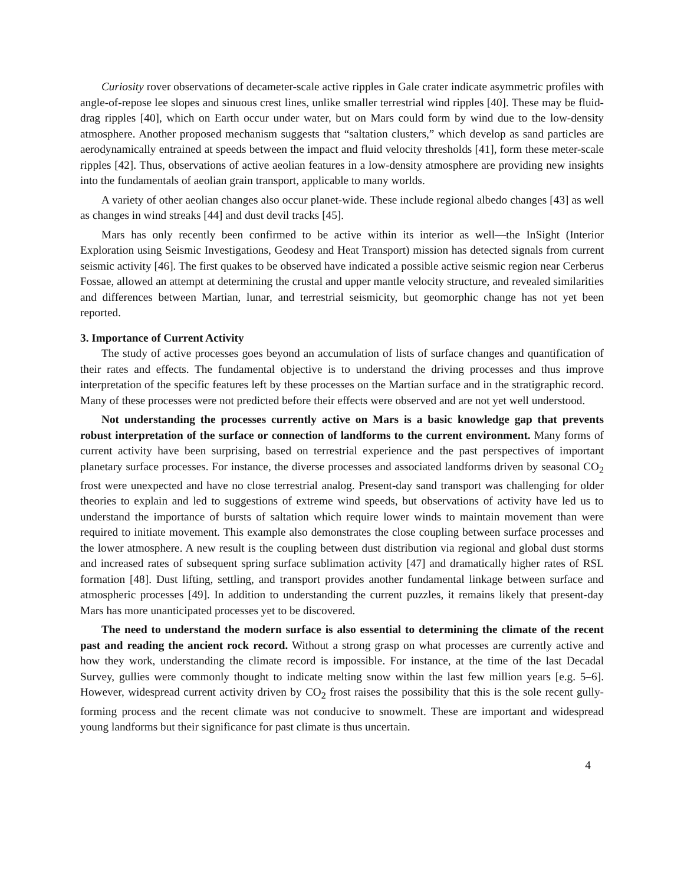Curiosity rover observations of decameter-scale active ripples in Gale crater indicate asymmetric profiles with angle-of-repose lee slopes and sinuous crest lines, unlike smaller terrestrial wind ripples [40]. These may be fluid-drag ripples [40], which on Earth occur under water, but on Mars could form by wind due to the low-density atmosphere. Another proposed mechanism suggests that “saltation clusters,” which develop as sand particles are aerodynamically entrained at speeds between the impact and fluid velocity thresholds [41], form these meter-scale ripples [42]. Thus, observations of active aeolian features in a low-density atmosphere are providing new insights into the fundamentals of aeolian grain transport, applicable to many worlds.
A variety of other aeolian changes also occur planet-wide. These include regional albedo changes [43] as well as changes in wind streaks [44] and dust devil tracks [45].
Mars has only recently been confirmed to be active within its interior as well—the InSight (Interior Exploration using Seismic Investigations, Geodesy and Heat Transport) mission has detected signals from current seismic activity [46]. The first quakes to be observed have indicated a possible active seismic region near Cerberus Fossae, allowed an attempt at determining the crustal and upper mantle velocity structure, and revealed similarities and differences between Martian, lunar, and terrestrial seismicity, but geomorphic change has not yet been reported.
3. Importance of Current Activity
The study of active processes goes beyond an accumulation of lists of surface changes and quantification of their rates and effects. The fundamental objective is to understand the driving processes and thus improve interpretation of the specific features left by these processes on the Martian surface and in the stratigraphic record. Many of these processes were not predicted before their effects were observed and are not yet well understood.
Not understanding the processes currently active on Mars is a basic knowledge gap that prevents robust interpretation of the surface or connection of landforms to the current environment. Many forms of current activity have been surprising, based on terrestrial experience and the past perspectives of important planetary surface processes. For instance, the diverse processes and associated landforms driven by seasonal CO<sub>2</sub> frost were unexpected and have no close terrestrial analog. Present-day sand transport was challenging for older theories to explain and led to suggestions of extreme wind speeds, but observations of activity have led us to understand the importance of bursts of saltation which require lower winds to maintain movement than were required to initiate movement. This example also demonstrates the close coupling between surface processes and the lower atmosphere. A new result is the coupling between dust distribution via regional and global dust storms and increased rates of subsequent spring surface sublimation activity [47] and dramatically higher rates of RSL formation [48]. Dust lifting, settling, and transport provides another fundamental linkage between surface and atmospheric processes [49]. In addition to understanding the current puzzles, it remains likely that present-day Mars has more unanticipated processes yet to be discovered.
The need to understand the modern surface is also essential to determining the climate of the recent past and reading the ancient rock record. Without a strong grasp on what processes are currently active and how they work, understanding the climate record is impossible. For instance, at the time of the last Decadal Survey, gullies were commonly thought to indicate melting snow within the last few million years [e.g. 5–6]. However, widespread current activity driven by CO<sub>2</sub> frost raises the possibility that this is the sole recent gully-forming process and the recent climate was not conducive to snowmelt. These are important and widespread young landforms but their significance for past climate is thus uncertain.
4